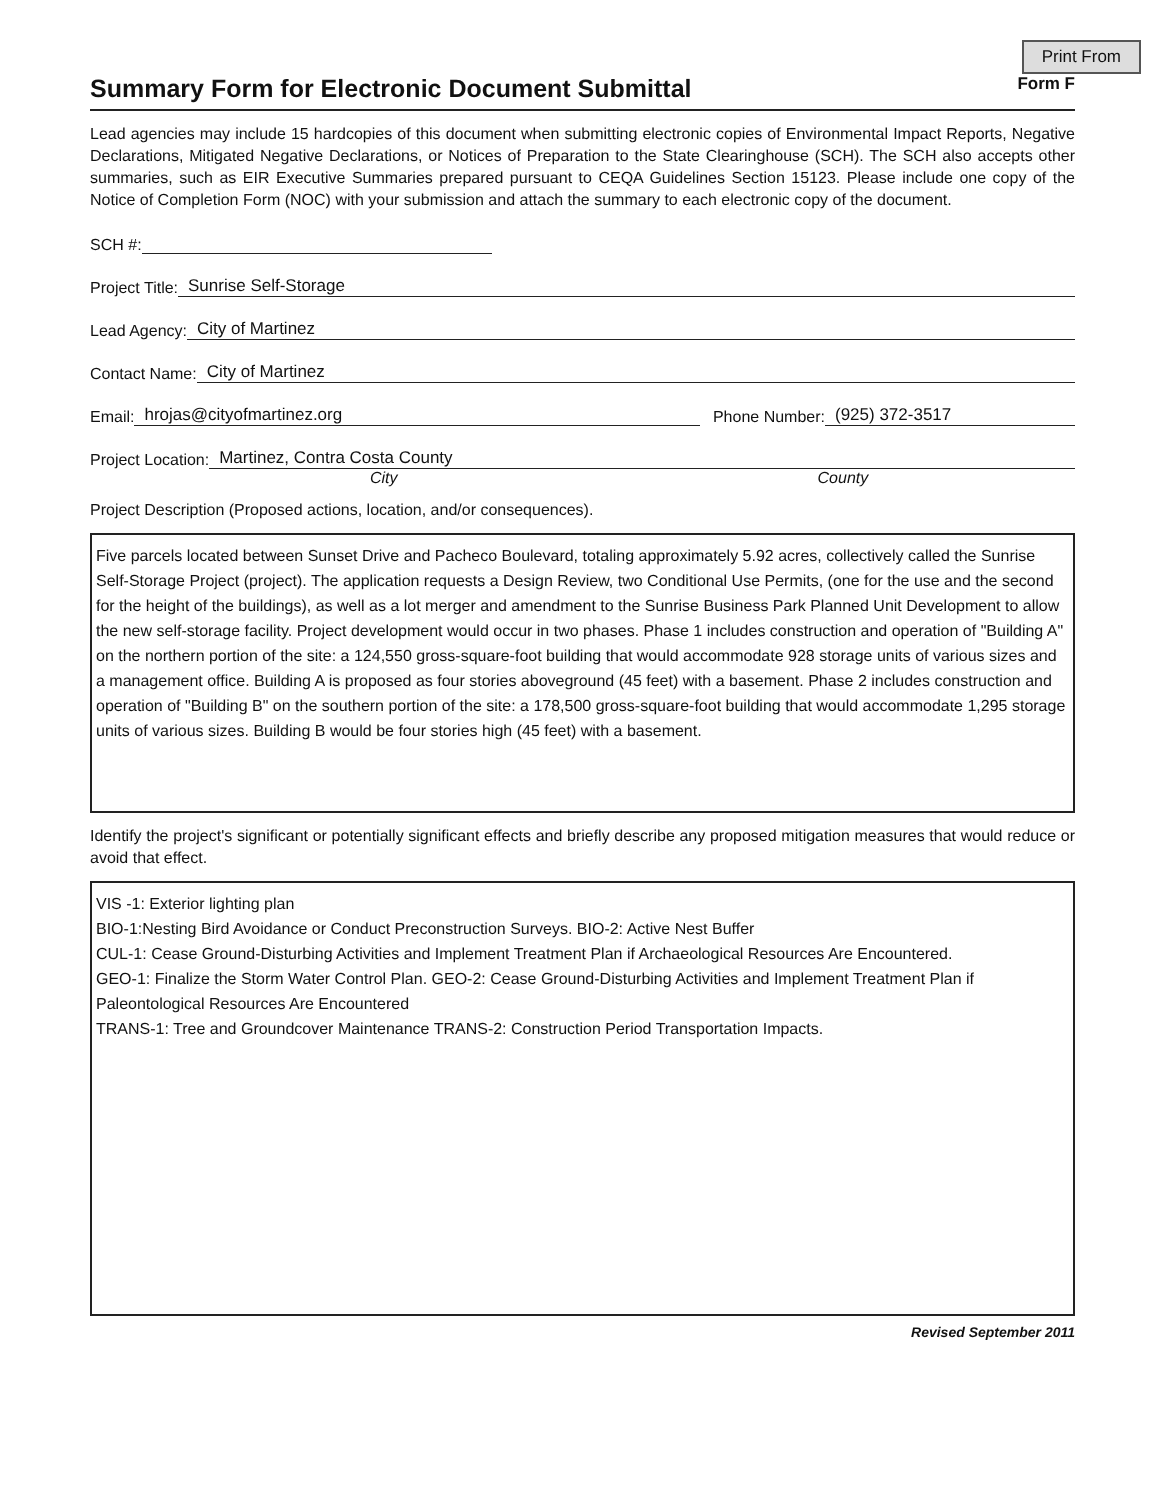Print From
Summary Form for Electronic Document Submittal Form F
Lead agencies may include 15 hardcopies of this document when submitting electronic copies of Environmental Impact Reports, Negative Declarations, Mitigated Negative Declarations, or Notices of Preparation to the State Clearinghouse (SCH). The SCH also accepts other summaries, such as EIR Executive Summaries prepared pursuant to CEQA Guidelines Section 15123. Please include one copy of the Notice of Completion Form (NOC) with your submission and attach the summary to each electronic copy of the document.
SCH #:
Project Title: Sunrise Self-Storage
Lead Agency: City of Martinez
Contact Name: City of Martinez
Email: hrojas@cityofmartinez.org Phone Number: (925) 372-3517
Project Location: Martinez, Contra Costa County
City County
Project Description (Proposed actions, location, and/or consequences).
Five parcels located between Sunset Drive and Pacheco Boulevard, totaling approximately 5.92 acres, collectively called the Sunrise Self-Storage Project (project). The application requests a Design Review, two Conditional Use Permits, (one for the use and the second for the height of the buildings), as well as a lot merger and amendment to the Sunrise Business Park Planned Unit Development to allow the new self-storage facility. Project development would occur in two phases. Phase 1 includes construction and operation of "Building A" on the northern portion of the site: a 124,550 gross-square-foot building that would accommodate 928 storage units of various sizes and a management office. Building A is proposed as four stories aboveground (45 feet) with a basement. Phase 2 includes construction and operation of "Building B" on the southern portion of the site: a 178,500 gross-square-foot building that would accommodate 1,295 storage units of various sizes. Building B would be four stories high (45 feet) with a basement.
Identify the project's significant or potentially significant effects and briefly describe any proposed mitigation measures that would reduce or avoid that effect.
VIS -1: Exterior lighting plan
BIO-1:Nesting Bird Avoidance or Conduct Preconstruction Surveys. BIO-2: Active Nest Buffer
CUL-1: Cease Ground-Disturbing Activities and Implement Treatment Plan if Archaeological Resources Are Encountered.
GEO-1: Finalize the Storm Water Control Plan. GEO-2: Cease Ground-Disturbing Activities and Implement Treatment Plan if Paleontological Resources Are Encountered
TRANS-1: Tree and Groundcover Maintenance TRANS-2: Construction Period Transportation Impacts.
Revised September 2011